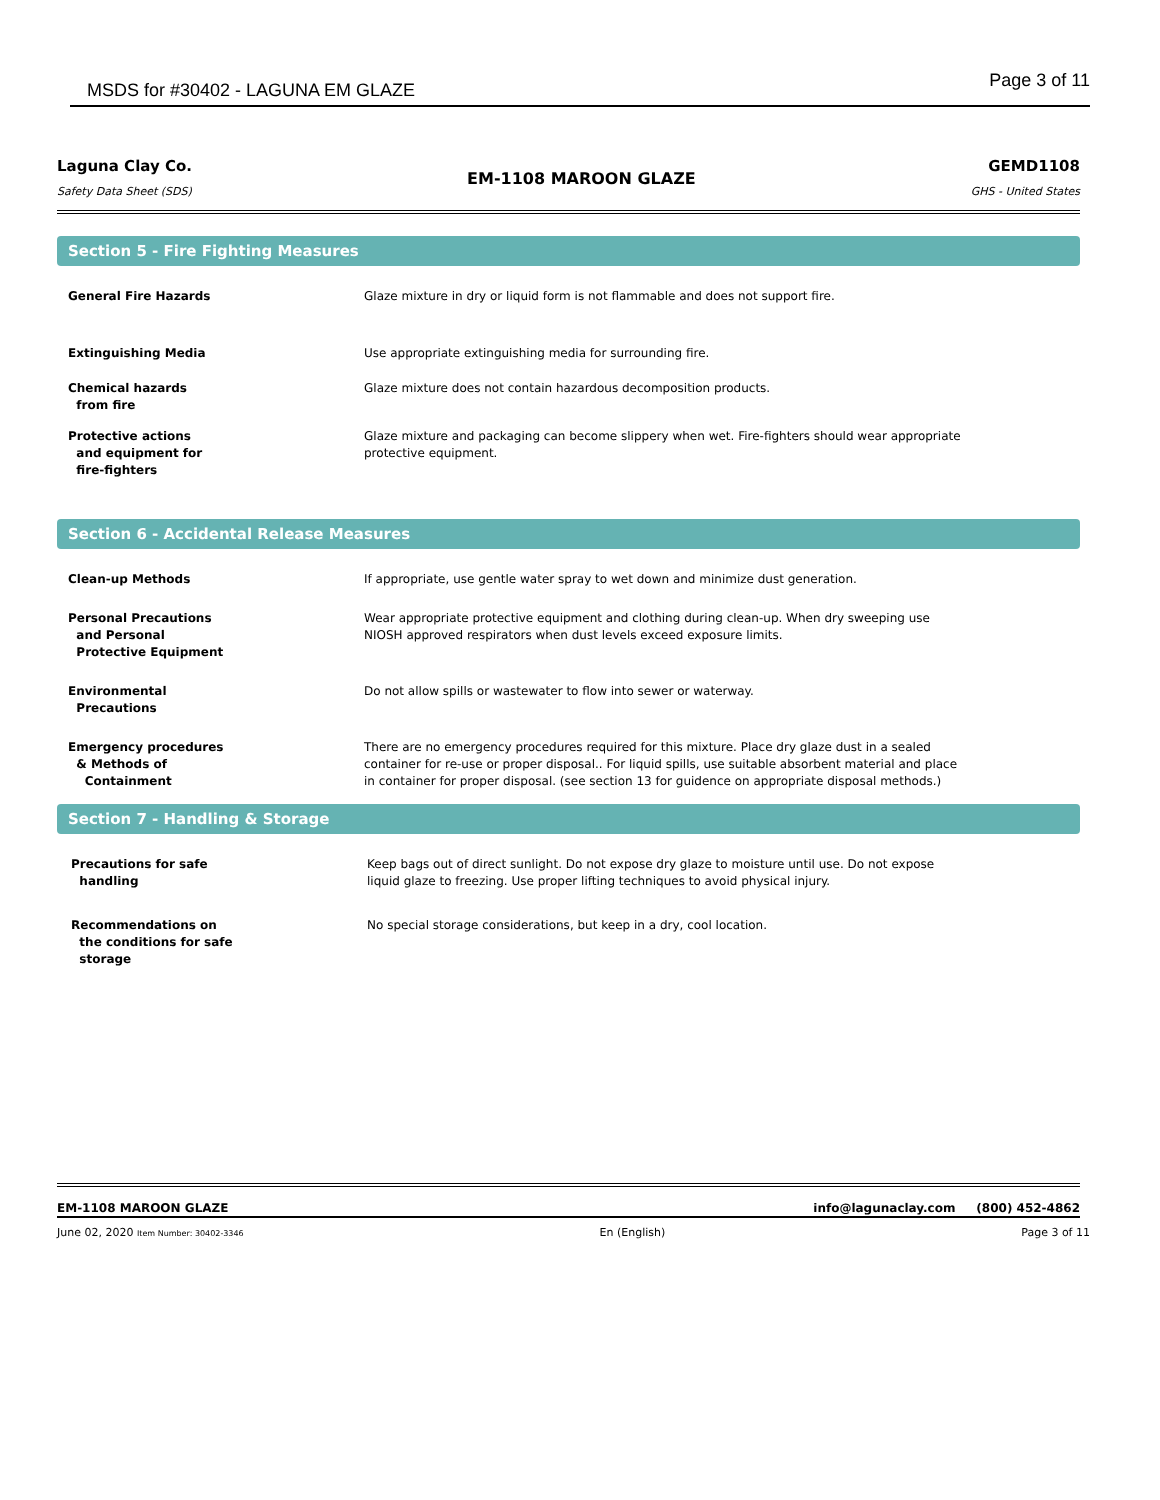MSDS for #30402 - LAGUNA EM GLAZE
Page 3 of 11
Laguna Clay Co.
Safety Data Sheet (SDS)
EM-1108 MAROON GLAZE
GEMD1108
GHS - United States
Section 5 - Fire Fighting Measures
General Fire Hazards Glaze mixture in dry or liquid form is not flammable and does not support fire.
Extinguishing Media Use appropriate extinguishing media for surrounding fire.
Chemical hazards
from fire
Glaze mixture does not contain hazardous decomposition products.
Protective actions
and equipment for
fire-fighters
Glaze mixture and packaging can become slippery when wet. Fire-fighters should wear appropriate protective equipment.
Section 6 - Accidental Release Measures
Clean-up Methods If appropriate, use gentle water spray to wet down and minimize dust generation.
Personal Precautions
and Personal
Protective Equipment
Wear appropriate protective equipment and clothing during clean-up. When dry sweeping use NIOSH approved respirators when dust levels exceed exposure limits.
Environmental
Precautions
Do not allow spills or wastewater to flow into sewer or waterway.
Emergency procedures
& Methods of
Containment
There are no emergency procedures required for this mixture. Place dry glaze dust in a sealed container for re-use or proper disposal.. For liquid spills, use suitable absorbent material and place in container for proper disposal. (see section 13 for guidence on appropriate disposal methods.)
Section 7 - Handling & Storage
Precautions for safe
handling
Keep bags out of direct sunlight. Do not expose dry glaze to moisture until use. Do not expose liquid glaze to freezing. Use proper lifting techniques to avoid physical injury.
Recommendations on
the conditions for safe
storage
No special storage considerations, but keep in a dry, cool location.
EM-1108 MAROON GLAZE info@lagunaclay.com (800) 452-4862
June 02, 2020 Item Number: 30402-3346
En (English) Page 3 of 11